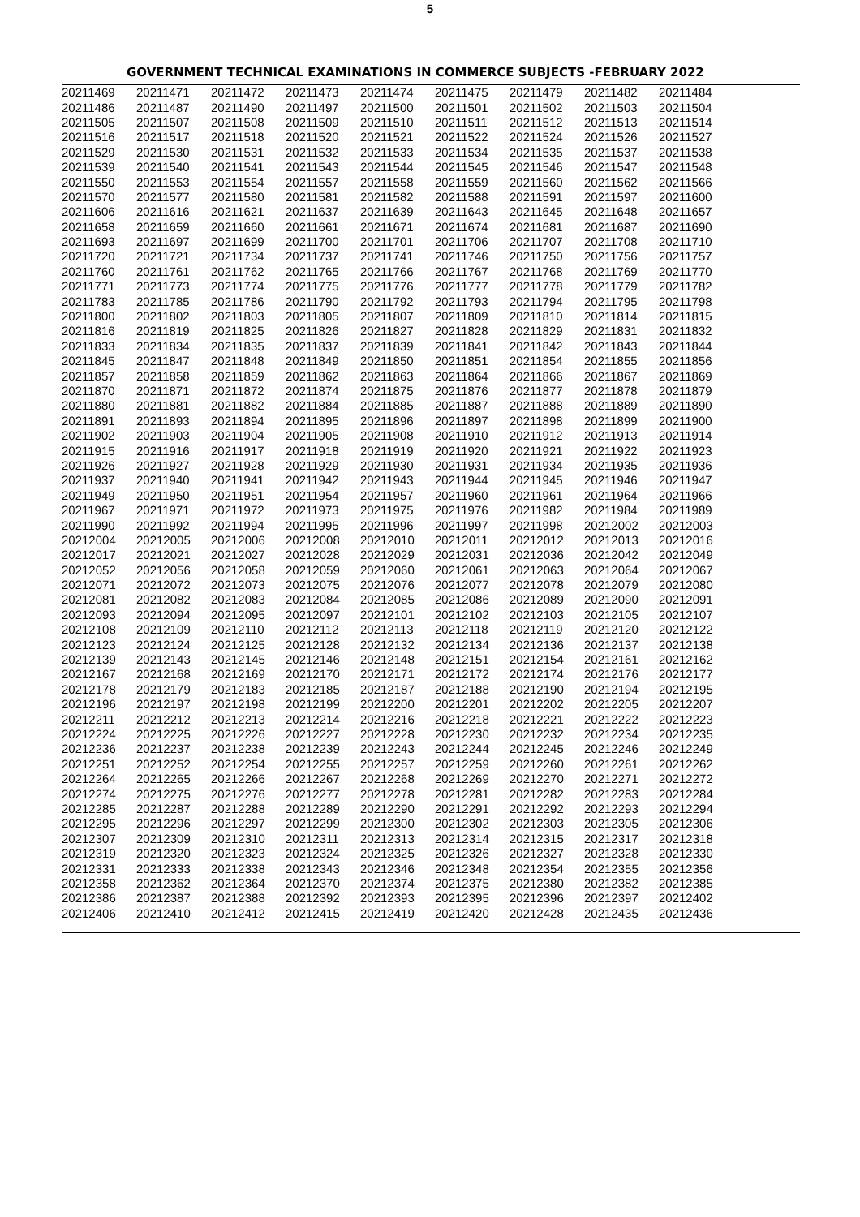5
GOVERNMENT TECHNICAL EXAMINATIONS IN COMMERCE SUBJECTS -FEBRUARY 2022
| 20211469 | 20211471 | 20211472 | 20211473 | 20211474 | 20211475 | 20211479 | 20211482 | 20211484 |
| 20211486 | 20211487 | 20211490 | 20211497 | 20211500 | 20211501 | 20211502 | 20211503 | 20211504 |
| 20211505 | 20211507 | 20211508 | 20211509 | 20211510 | 20211511 | 20211512 | 20211513 | 20211514 |
| 20211516 | 20211517 | 20211518 | 20211520 | 20211521 | 20211522 | 20211524 | 20211526 | 20211527 |
| 20211529 | 20211530 | 20211531 | 20211532 | 20211533 | 20211534 | 20211535 | 20211537 | 20211538 |
| 20211539 | 20211540 | 20211541 | 20211543 | 20211544 | 20211545 | 20211546 | 20211547 | 20211548 |
| 20211550 | 20211553 | 20211554 | 20211557 | 20211558 | 20211559 | 20211560 | 20211562 | 20211566 |
| 20211570 | 20211577 | 20211580 | 20211581 | 20211582 | 20211588 | 20211591 | 20211597 | 20211600 |
| 20211606 | 20211616 | 20211621 | 20211637 | 20211639 | 20211643 | 20211645 | 20211648 | 20211657 |
| 20211658 | 20211659 | 20211660 | 20211661 | 20211671 | 20211674 | 20211681 | 20211687 | 20211690 |
| 20211693 | 20211697 | 20211699 | 20211700 | 20211701 | 20211706 | 20211707 | 20211708 | 20211710 |
| 20211720 | 20211721 | 20211734 | 20211737 | 20211741 | 20211746 | 20211750 | 20211756 | 20211757 |
| 20211760 | 20211761 | 20211762 | 20211765 | 20211766 | 20211767 | 20211768 | 20211769 | 20211770 |
| 20211771 | 20211773 | 20211774 | 20211775 | 20211776 | 20211777 | 20211778 | 20211779 | 20211782 |
| 20211783 | 20211785 | 20211786 | 20211790 | 20211792 | 20211793 | 20211794 | 20211795 | 20211798 |
| 20211800 | 20211802 | 20211803 | 20211805 | 20211807 | 20211809 | 20211810 | 20211814 | 20211815 |
| 20211816 | 20211819 | 20211825 | 20211826 | 20211827 | 20211828 | 20211829 | 20211831 | 20211832 |
| 20211833 | 20211834 | 20211835 | 20211837 | 20211839 | 20211841 | 20211842 | 20211843 | 20211844 |
| 20211845 | 20211847 | 20211848 | 20211849 | 20211850 | 20211851 | 20211854 | 20211855 | 20211856 |
| 20211857 | 20211858 | 20211859 | 20211862 | 20211863 | 20211864 | 20211866 | 20211867 | 20211869 |
| 20211870 | 20211871 | 20211872 | 20211874 | 20211875 | 20211876 | 20211877 | 20211878 | 20211879 |
| 20211880 | 20211881 | 20211882 | 20211884 | 20211885 | 20211887 | 20211888 | 20211889 | 20211890 |
| 20211891 | 20211893 | 20211894 | 20211895 | 20211896 | 20211897 | 20211898 | 20211899 | 20211900 |
| 20211902 | 20211903 | 20211904 | 20211905 | 20211908 | 20211910 | 20211912 | 20211913 | 20211914 |
| 20211915 | 20211916 | 20211917 | 20211918 | 20211919 | 20211920 | 20211921 | 20211922 | 20211923 |
| 20211926 | 20211927 | 20211928 | 20211929 | 20211930 | 20211931 | 20211934 | 20211935 | 20211936 |
| 20211937 | 20211940 | 20211941 | 20211942 | 20211943 | 20211944 | 20211945 | 20211946 | 20211947 |
| 20211949 | 20211950 | 20211951 | 20211954 | 20211957 | 20211960 | 20211961 | 20211964 | 20211966 |
| 20211967 | 20211971 | 20211972 | 20211973 | 20211975 | 20211976 | 20211982 | 20211984 | 20211989 |
| 20211990 | 20211992 | 20211994 | 20211995 | 20211996 | 20211997 | 20211998 | 20212002 | 20212003 |
| 20212004 | 20212005 | 20212006 | 20212008 | 20212010 | 20212011 | 20212012 | 20212013 | 20212016 |
| 20212017 | 20212021 | 20212027 | 20212028 | 20212029 | 20212031 | 20212036 | 20212042 | 20212049 |
| 20212052 | 20212056 | 20212058 | 20212059 | 20212060 | 20212061 | 20212063 | 20212064 | 20212067 |
| 20212071 | 20212072 | 20212073 | 20212075 | 20212076 | 20212077 | 20212078 | 20212079 | 20212080 |
| 20212081 | 20212082 | 20212083 | 20212084 | 20212085 | 20212086 | 20212089 | 20212090 | 20212091 |
| 20212093 | 20212094 | 20212095 | 20212097 | 20212101 | 20212102 | 20212103 | 20212105 | 20212107 |
| 20212108 | 20212109 | 20212110 | 20212112 | 20212113 | 20212118 | 20212119 | 20212120 | 20212122 |
| 20212123 | 20212124 | 20212125 | 20212128 | 20212132 | 20212134 | 20212136 | 20212137 | 20212138 |
| 20212139 | 20212143 | 20212145 | 20212146 | 20212148 | 20212151 | 20212154 | 20212161 | 20212162 |
| 20212167 | 20212168 | 20212169 | 20212170 | 20212171 | 20212172 | 20212174 | 20212176 | 20212177 |
| 20212178 | 20212179 | 20212183 | 20212185 | 20212187 | 20212188 | 20212190 | 20212194 | 20212195 |
| 20212196 | 20212197 | 20212198 | 20212199 | 20212200 | 20212201 | 20212202 | 20212205 | 20212207 |
| 20212211 | 20212212 | 20212213 | 20212214 | 20212216 | 20212218 | 20212221 | 20212222 | 20212223 |
| 20212224 | 20212225 | 20212226 | 20212227 | 20212228 | 20212230 | 20212232 | 20212234 | 20212235 |
| 20212236 | 20212237 | 20212238 | 20212239 | 20212243 | 20212244 | 20212245 | 20212246 | 20212249 |
| 20212251 | 20212252 | 20212254 | 20212255 | 20212257 | 20212259 | 20212260 | 20212261 | 20212262 |
| 20212264 | 20212265 | 20212266 | 20212267 | 20212268 | 20212269 | 20212270 | 20212271 | 20212272 |
| 20212274 | 20212275 | 20212276 | 20212277 | 20212278 | 20212281 | 20212282 | 20212283 | 20212284 |
| 20212285 | 20212287 | 20212288 | 20212289 | 20212290 | 20212291 | 20212292 | 20212293 | 20212294 |
| 20212295 | 20212296 | 20212297 | 20212299 | 20212300 | 20212302 | 20212303 | 20212305 | 20212306 |
| 20212307 | 20212309 | 20212310 | 20212311 | 20212313 | 20212314 | 20212315 | 20212317 | 20212318 |
| 20212319 | 20212320 | 20212323 | 20212324 | 20212325 | 20212326 | 20212327 | 20212328 | 20212330 |
| 20212331 | 20212333 | 20212338 | 20212343 | 20212346 | 20212348 | 20212354 | 20212355 | 20212356 |
| 20212358 | 20212362 | 20212364 | 20212370 | 20212374 | 20212375 | 20212380 | 20212382 | 20212385 |
| 20212386 | 20212387 | 20212388 | 20212392 | 20212393 | 20212395 | 20212396 | 20212397 | 20212402 |
| 20212406 | 20212410 | 20212412 | 20212415 | 20212419 | 20212420 | 20212428 | 20212435 | 20212436 |